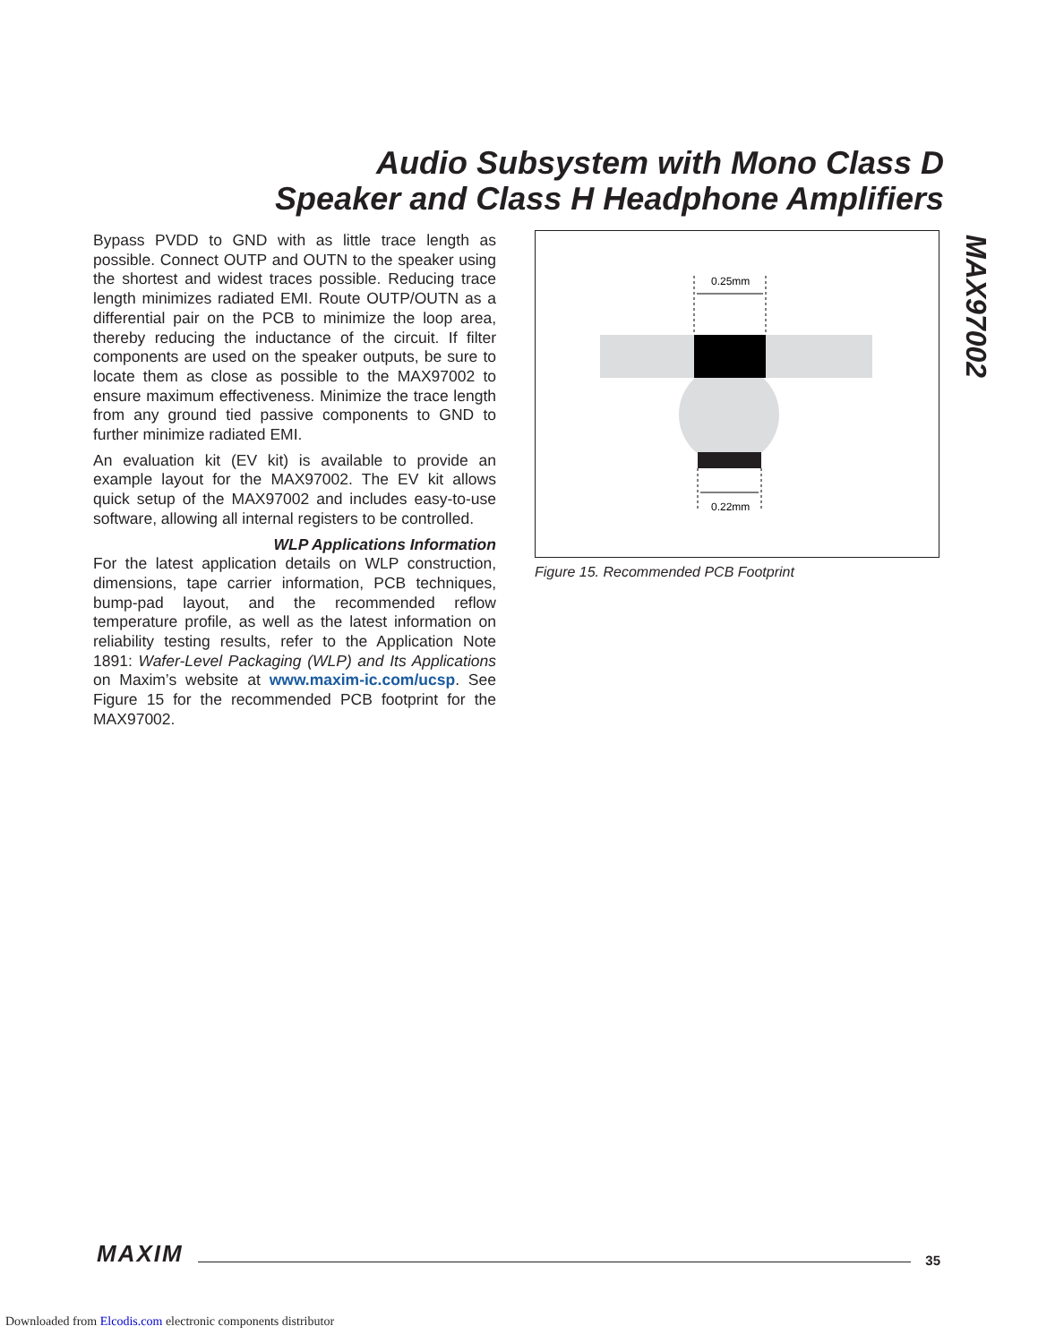Audio Subsystem with Mono Class D
Speaker and Class H Headphone Amplifiers
MAX97002
Bypass PVDD to GND with as little trace length as possible. Connect OUTP and OUTN to the speaker using the shortest and widest traces possible. Reducing trace length minimizes radiated EMI. Route OUTP/OUTN as a differential pair on the PCB to minimize the loop area, thereby reducing the inductance of the circuit. If filter components are used on the speaker outputs, be sure to locate them as close as possible to the MAX97002 to ensure maximum effectiveness. Minimize the trace length from any ground tied passive components to GND to further minimize radiated EMI.
An evaluation kit (EV kit) is available to provide an example layout for the MAX97002. The EV kit allows quick setup of the MAX97002 and includes easy-to-use software, allowing all internal registers to be controlled.
WLP Applications Information
For the latest application details on WLP construction, dimensions, tape carrier information, PCB techniques, bump-pad layout, and the recommended reflow temperature profile, as well as the latest information on reliability testing results, refer to the Application Note 1891: Wafer-Level Packaging (WLP) and Its Applications on Maxim’s website at www.maxim-ic.com/ucsp. See Figure 15 for the recommended PCB footprint for the MAX97002.
0.25mm
0.22mm
Figure 15. Recommended PCB Footprint
MAXIM 35
Downloaded from Elcodis.com electronic components distributor